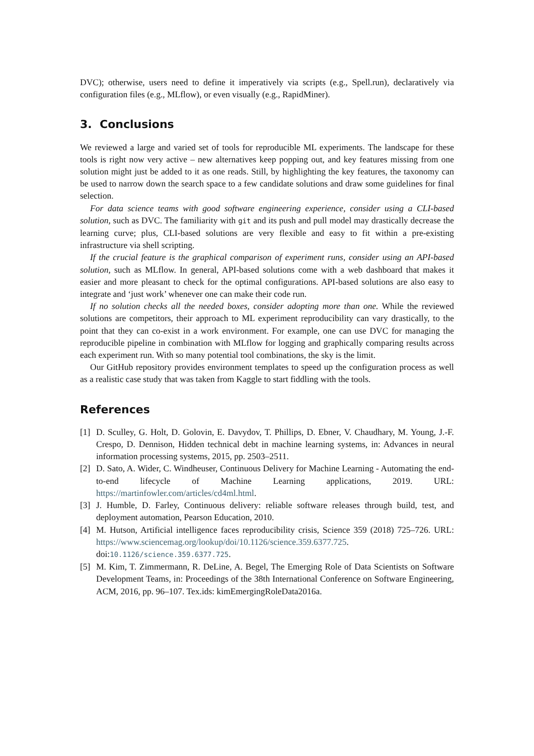DVC); otherwise, users need to define it imperatively via scripts (e.g., Spell.run), declaratively via configuration files (e.g., MLflow), or even visually (e.g., RapidMiner).
3. Conclusions
We reviewed a large and varied set of tools for reproducible ML experiments. The landscape for these tools is right now very active – new alternatives keep popping out, and key features missing from one solution might just be added to it as one reads. Still, by highlighting the key features, the taxonomy can be used to narrow down the search space to a few candidate solutions and draw some guidelines for final selection.
For data science teams with good software engineering experience, consider using a CLI-based solution, such as DVC. The familiarity with git and its push and pull model may drastically decrease the learning curve; plus, CLI-based solutions are very flexible and easy to fit within a pre-existing infrastructure via shell scripting.
If the crucial feature is the graphical comparison of experiment runs, consider using an API-based solution, such as MLflow. In general, API-based solutions come with a web dashboard that makes it easier and more pleasant to check for the optimal configurations. API-based solutions are also easy to integrate and ‘just work’ whenever one can make their code run.
If no solution checks all the needed boxes, consider adopting more than one. While the reviewed solutions are competitors, their approach to ML experiment reproducibility can vary drastically, to the point that they can co-exist in a work environment. For example, one can use DVC for managing the reproducible pipeline in combination with MLflow for logging and graphically comparing results across each experiment run. With so many potential tool combinations, the sky is the limit.
Our GitHub repository provides environment templates to speed up the configuration process as well as a realistic case study that was taken from Kaggle to start fiddling with the tools.
References
[1] D. Sculley, G. Holt, D. Golovin, E. Davydov, T. Phillips, D. Ebner, V. Chaudhary, M. Young, J.-F. Crespo, D. Dennison, Hidden technical debt in machine learning systems, in: Advances in neural information processing systems, 2015, pp. 2503–2511.
[2] D. Sato, A. Wider, C. Windheuser, Continuous Delivery for Machine Learning - Automating the end-to-end lifecycle of Machine Learning applications, 2019. URL: https://martinfowler.com/articles/cd4ml.html.
[3] J. Humble, D. Farley, Continuous delivery: reliable software releases through build, test, and deployment automation, Pearson Education, 2010.
[4] M. Hutson, Artificial intelligence faces reproducibility crisis, Science 359 (2018) 725–726. URL: https://www.sciencemag.org/lookup/doi/10.1126/science.359.6377.725. doi:10.1126/science.359.6377.725.
[5] M. Kim, T. Zimmermann, R. DeLine, A. Begel, The Emerging Role of Data Scientists on Software Development Teams, in: Proceedings of the 38th International Conference on Software Engineering, ACM, 2016, pp. 96–107. Tex.ids: kimEmergingRoleData2016a.